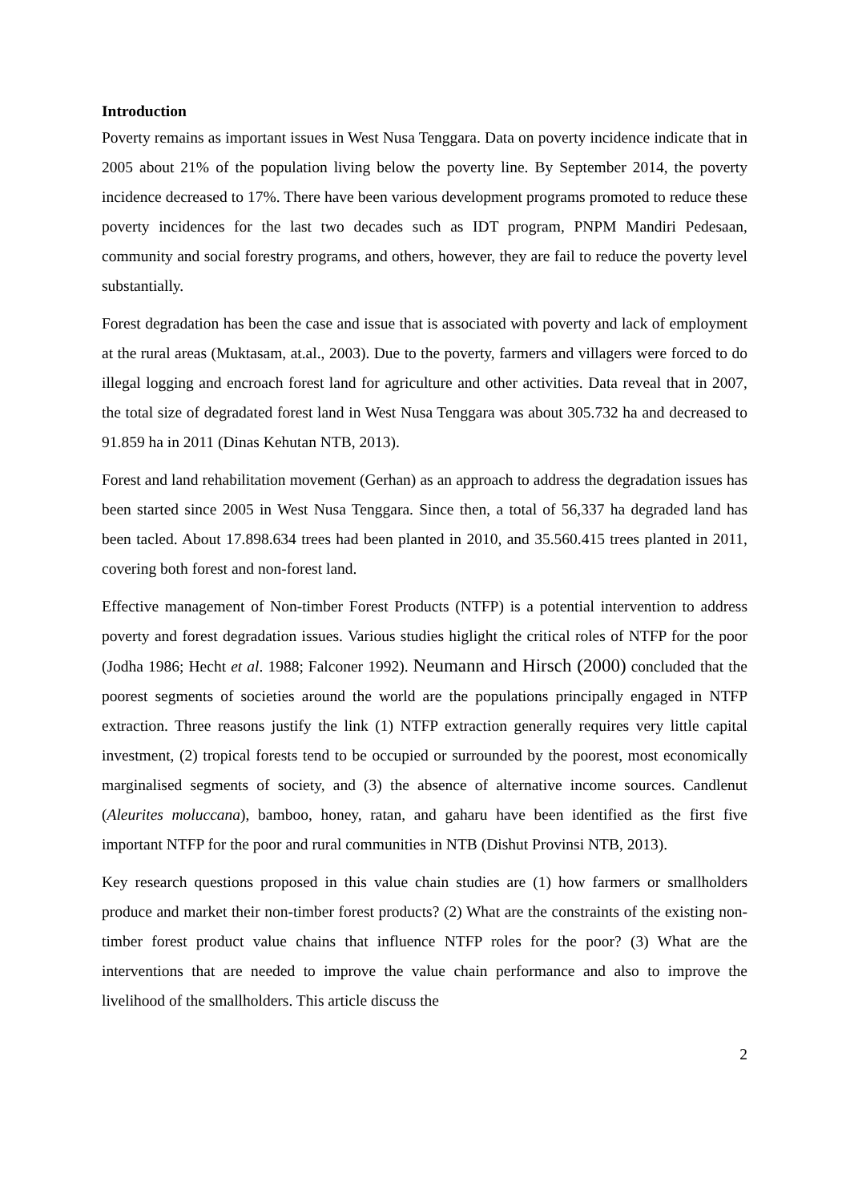Introduction
Poverty remains as important issues in West Nusa Tenggara. Data on poverty incidence indicate that in 2005 about 21% of the population living below the poverty line. By September 2014, the poverty incidence decreased to 17%. There have been various development programs promoted to reduce these poverty incidences for the last two decades such as IDT program, PNPM Mandiri Pedesaan, community and social forestry programs, and others, however, they are fail to reduce the poverty level substantially.
Forest degradation has been the case and issue that is associated with poverty and lack of employment at the rural areas (Muktasam, at.al., 2003). Due to the poverty, farmers and villagers were forced to do illegal logging and encroach forest land for agriculture and other activities. Data reveal that in 2007, the total size of degradated forest land in West Nusa Tenggara was about 305.732 ha and decreased to 91.859 ha in 2011 (Dinas Kehutan NTB, 2013).
Forest and land rehabilitation movement (Gerhan) as an approach to address the degradation issues has been started since 2005 in West Nusa Tenggara. Since then, a total of 56,337 ha degraded land has been tacled. About 17.898.634 trees had been planted in 2010, and 35.560.415 trees planted in 2011, covering both forest and non-forest land.
Effective management of Non-timber Forest Products (NTFP) is a potential intervention to address poverty and forest degradation issues. Various studies higlight the critical roles of NTFP for the poor (Jodha 1986; Hecht et al. 1988; Falconer 1992). Neumann and Hirsch (2000) concluded that the poorest segments of societies around the world are the populations principally engaged in NTFP extraction. Three reasons justify the link (1) NTFP extraction generally requires very little capital investment, (2) tropical forests tend to be occupied or surrounded by the poorest, most economically marginalised segments of society, and (3) the absence of alternative income sources. Candlenut (Aleurites moluccana), bamboo, honey, ratan, and gaharu have been identified as the first five important NTFP for the poor and rural communities in NTB (Dishut Provinsi NTB, 2013).
Key research questions proposed in this value chain studies are (1) how farmers or smallholders produce and market their non-timber forest products? (2) What are the constraints of the existing non-timber forest product value chains that influence NTFP roles for the poor? (3) What are the interventions that are needed to improve the value chain performance and also to improve the livelihood of the smallholders. This article discuss the
2